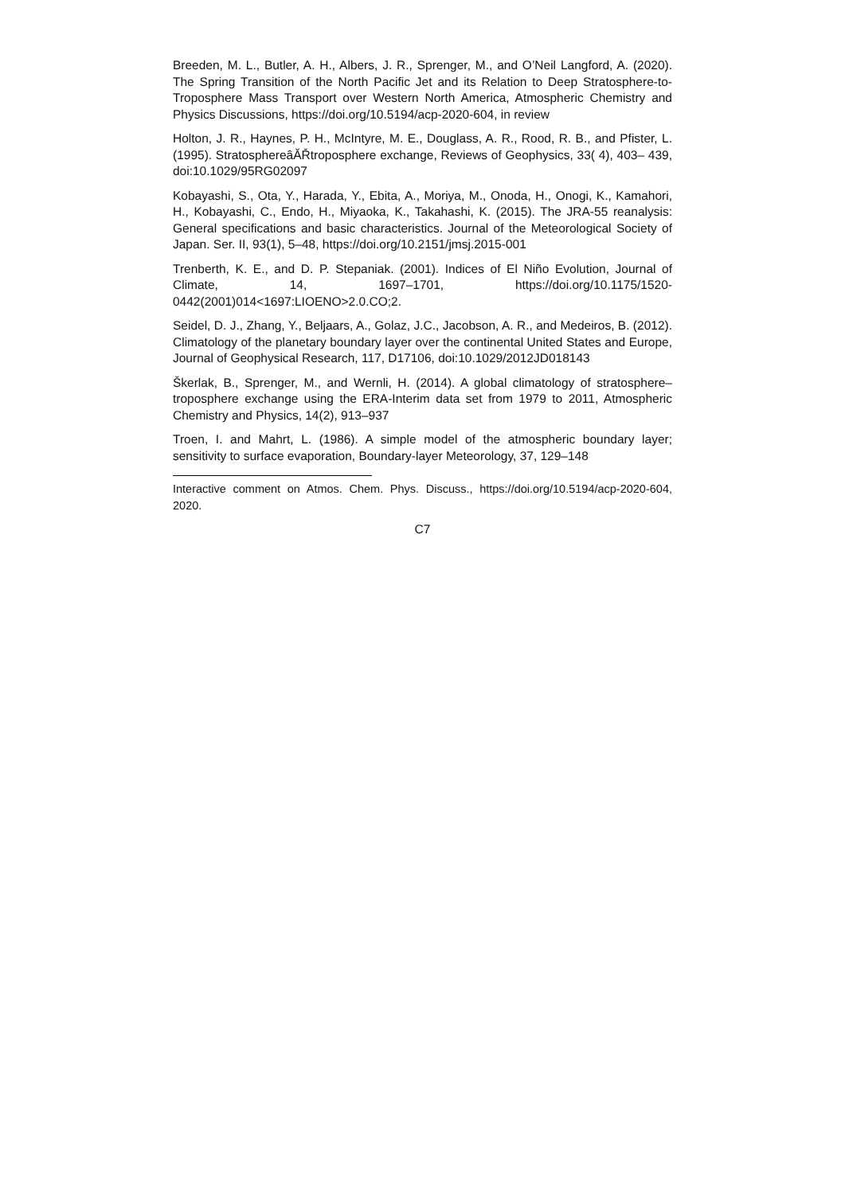Breeden, M. L., Butler, A. H., Albers, J. R., Sprenger, M., and O’Neil Langford, A. (2020). The Spring Transition of the North Pacific Jet and its Relation to Deep Stratosphere-to-Troposphere Mass Transport over Western North America, Atmospheric Chemistry and Physics Discussions, https://doi.org/10.5194/acp-2020-604, in review
Holton, J. R., Haynes, P. H., McIntyre, M. E., Douglass, A. R., Rood, R. B., and Pfister, L. (1995). StratosphereâĂŘtroposphere exchange, Reviews of Geophysics, 33( 4), 403– 439, doi:10.1029/95RG02097
Kobayashi, S., Ota, Y., Harada, Y., Ebita, A., Moriya, M., Onoda, H., Onogi, K., Kamahori, H., Kobayashi, C., Endo, H., Miyaoka, K., Takahashi, K. (2015). The JRA-55 reanalysis: General specifications and basic characteristics. Journal of the Meteorological Society of Japan. Ser. II, 93(1), 5–48, https://doi.org/10.2151/jmsj.2015-001
Trenberth, K. E., and D. P. Stepaniak. (2001). Indices of El Niño Evolution, Journal of Climate, 14, 1697–1701, https://doi.org/10.1175/1520-0442(2001)014<1697:LIOENO>2.0.CO;2.
Seidel, D. J., Zhang, Y., Beljaars, A., Golaz, J.C., Jacobson, A. R., and Medeiros, B. (2012). Climatology of the planetary boundary layer over the continental United States and Europe, Journal of Geophysical Research, 117, D17106, doi:10.1029/2012JD018143
Škerlak, B., Sprenger, M., and Wernli, H. (2014). A global climatology of stratosphere–troposphere exchange using the ERA-Interim data set from 1979 to 2011, Atmospheric Chemistry and Physics, 14(2), 913–937
Troen, I. and Mahrt, L. (1986). A simple model of the atmospheric boundary layer; sensitivity to surface evaporation, Boundary-layer Meteorology, 37, 129–148
Interactive comment on Atmos. Chem. Phys. Discuss., https://doi.org/10.5194/acp-2020-604, 2020.
C7